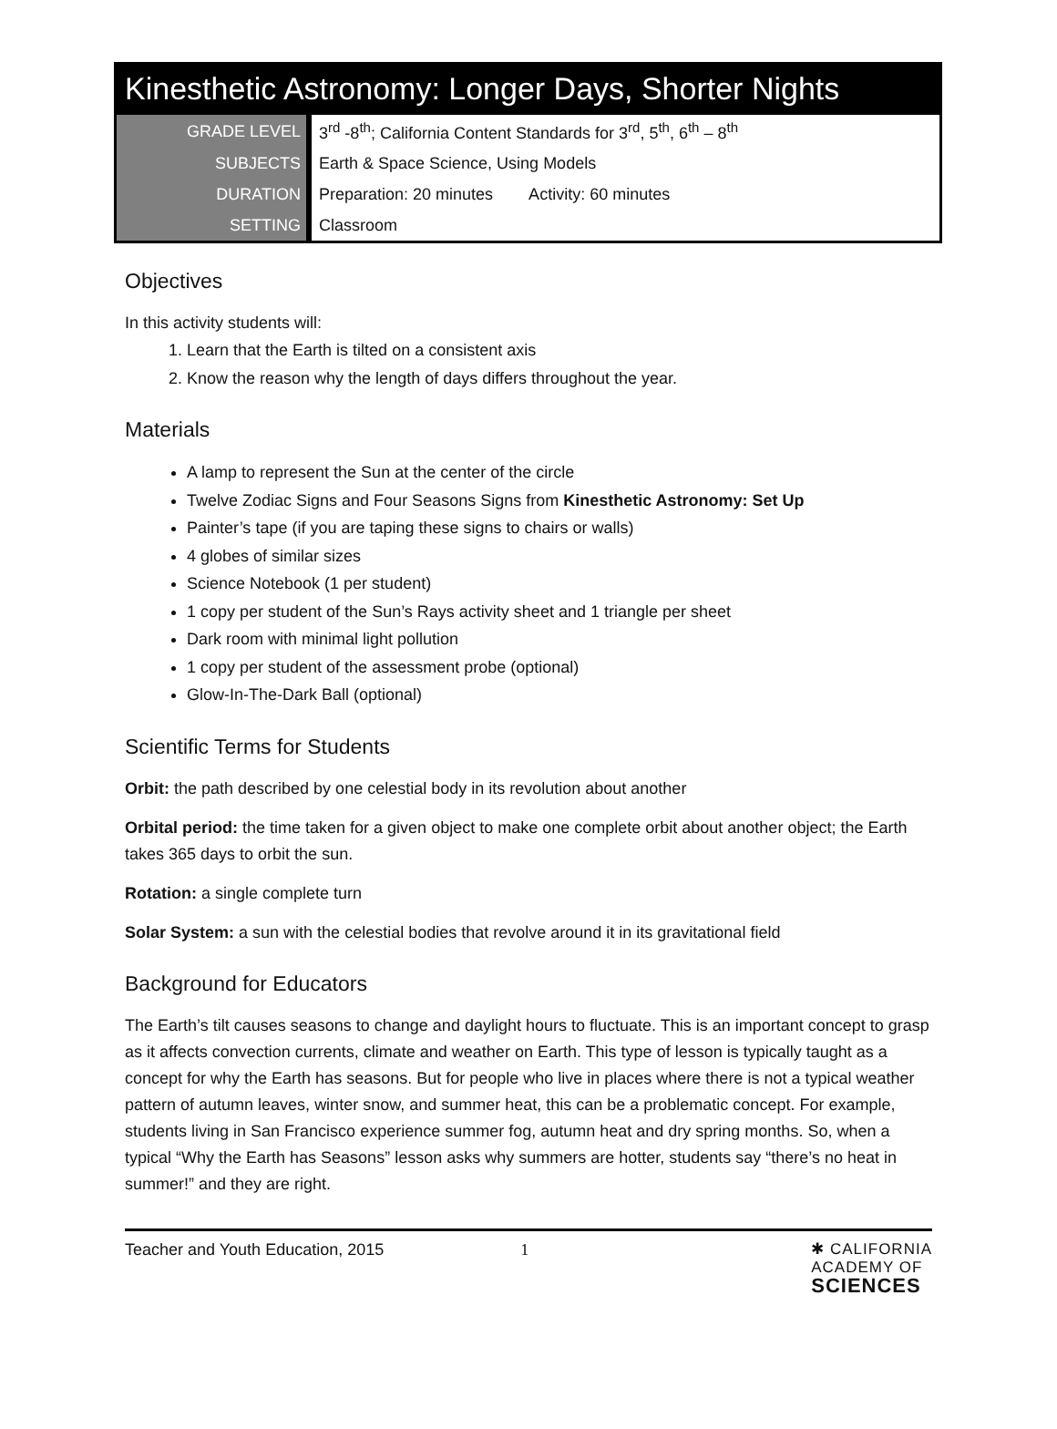Kinesthetic Astronomy: Longer Days, Shorter Nights
| GRADE LEVEL | 3<sup>rd</sup> -8<sup>th</sup>; California Content Standards for 3<sup>rd</sup>, 5<sup>th</sup>, 6<sup>th</sup> – 8<sup>th</sup> |
| SUBJECTS | Earth & Space Science, Using Models |
| DURATION | Preparation: 20 minutes Activity: 60 minutes |
| SETTING | Classroom |
Objectives
In this activity students will:
1. Learn that the Earth is tilted on a consistent axis
2. Know the reason why the length of days differs throughout the year.
Materials
A lamp to represent the Sun at the center of the circle
Twelve Zodiac Signs and Four Seasons Signs from Kinesthetic Astronomy: Set Up
Painter’s tape (if you are taping these signs to chairs or walls)
4 globes of similar sizes
Science Notebook (1 per student)
1 copy per student of the Sun’s Rays activity sheet and 1 triangle per sheet
Dark room with minimal light pollution
1 copy per student of the assessment probe (optional)
Glow-In-The-Dark Ball (optional)
Scientific Terms for Students
Orbit: the path described by one celestial body in its revolution about another
Orbital period: the time taken for a given object to make one complete orbit about another object; the Earth takes 365 days to orbit the sun.
Rotation: a single complete turn
Solar System: a sun with the celestial bodies that revolve around it in its gravitational field
Background for Educators
The Earth’s tilt causes seasons to change and daylight hours to fluctuate. This is an important concept to grasp as it affects convection currents, climate and weather on Earth. This type of lesson is typically taught as a concept for why the Earth has seasons. But for people who live in places where there is not a typical weather pattern of autumn leaves, winter snow, and summer heat, this can be a problematic concept. For example, students living in San Francisco experience summer fog, autumn heat and dry spring months. So, when a typical “Why the Earth has Seasons” lesson asks why summers are hotter, students say “there’s no heat in summer!” and they are right.
Teacher and Youth Education, 2015 1
✱ CALIFORNIA
ACADEMY OF
SCIENCES